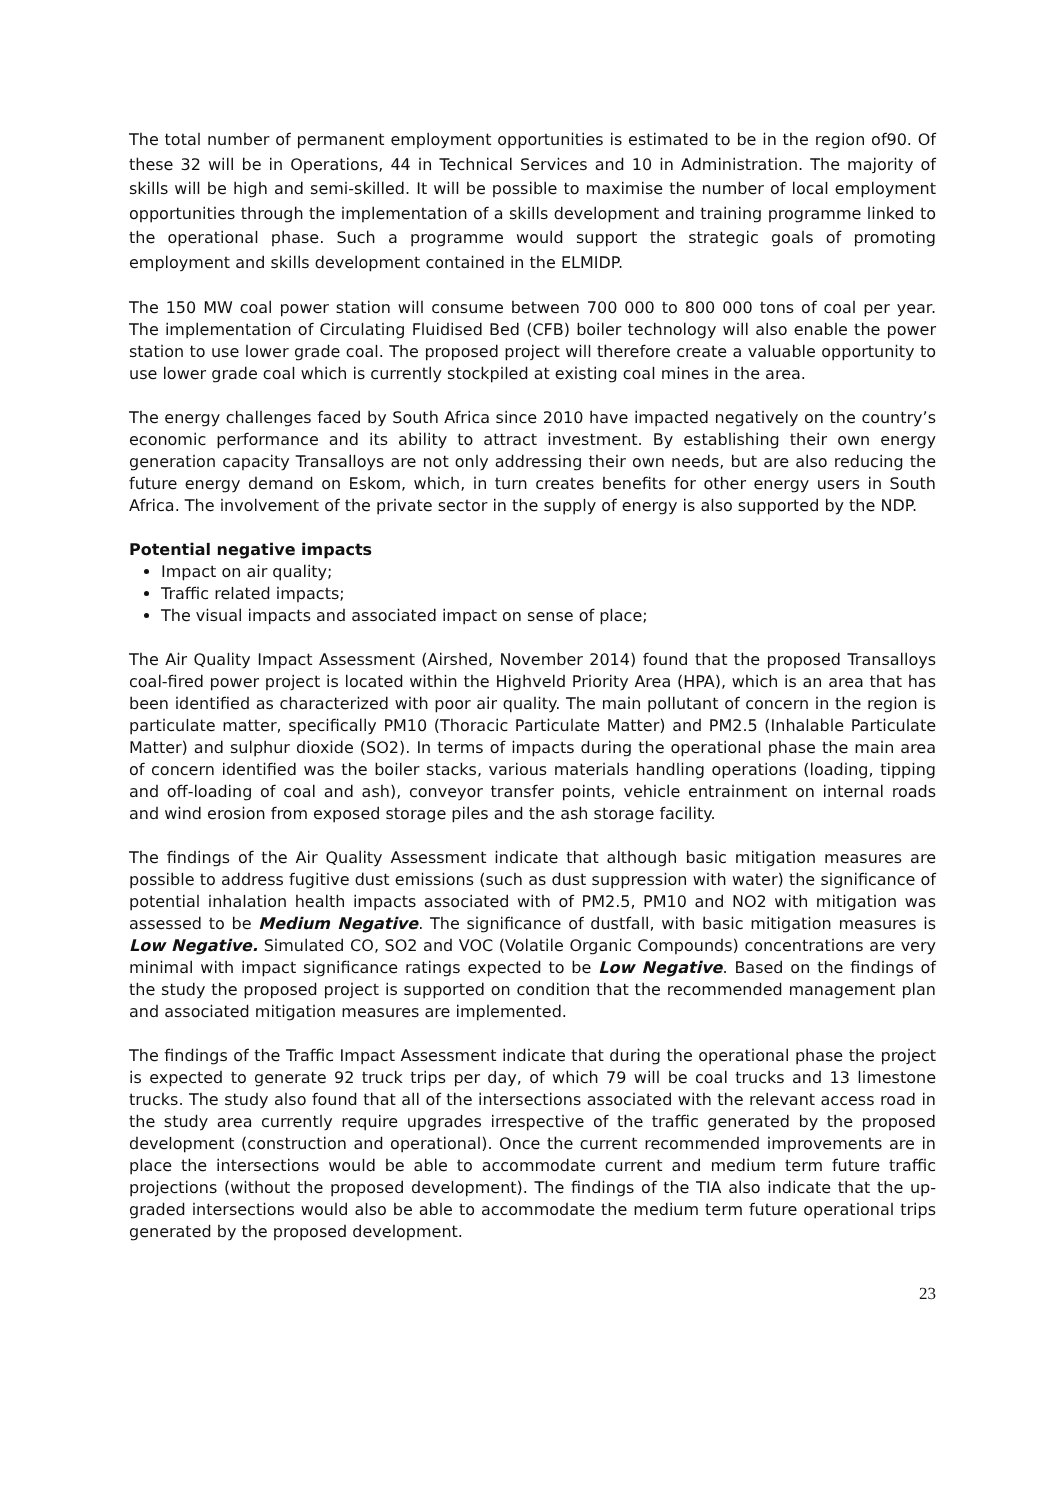The total number of permanent employment opportunities is estimated to be in the region of90. Of these 32 will be in Operations, 44 in Technical Services and 10 in Administration. The majority of skills will be high and semi-skilled. It will be possible to maximise the number of local employment opportunities through the implementation of a skills development and training programme linked to the operational phase. Such a programme would support the strategic goals of promoting employment and skills development contained in the ELMIDP.
The 150 MW coal power station will consume between 700 000 to 800 000 tons of coal per year. The implementation of Circulating Fluidised Bed (CFB) boiler technology will also enable the power station to use lower grade coal. The proposed project will therefore create a valuable opportunity to use lower grade coal which is currently stockpiled at existing coal mines in the area.
The energy challenges faced by South Africa since 2010 have impacted negatively on the country’s economic performance and its ability to attract investment. By establishing their own energy generation capacity Transalloys are not only addressing their own needs, but are also reducing the future energy demand on Eskom, which, in turn creates benefits for other energy users in South Africa. The involvement of the private sector in the supply of energy is also supported by the NDP.
Potential negative impacts
Impact on air quality;
Traffic related impacts;
The visual impacts and associated impact on sense of place;
The Air Quality Impact Assessment (Airshed, November 2014) found that the proposed Transalloys coal-fired power project is located within the Highveld Priority Area (HPA), which is an area that has been identified as characterized with poor air quality. The main pollutant of concern in the region is particulate matter, specifically PM10 (Thoracic Particulate Matter) and PM2.5 (Inhalable Particulate Matter) and sulphur dioxide (SO2). In terms of impacts during the operational phase the main area of concern identified was the boiler stacks, various materials handling operations (loading, tipping and off-loading of coal and ash), conveyor transfer points, vehicle entrainment on internal roads and wind erosion from exposed storage piles and the ash storage facility.
The findings of the Air Quality Assessment indicate that although basic mitigation measures are possible to address fugitive dust emissions (such as dust suppression with water) the significance of potential inhalation health impacts associated with of PM2.5, PM10 and NO2 with mitigation was assessed to be Medium Negative. The significance of dustfall, with basic mitigation measures is Low Negative. Simulated CO, SO2 and VOC (Volatile Organic Compounds) concentrations are very minimal with impact significance ratings expected to be Low Negative. Based on the findings of the study the proposed project is supported on condition that the recommended management plan and associated mitigation measures are implemented.
The findings of the Traffic Impact Assessment indicate that during the operational phase the project is expected to generate 92 truck trips per day, of which 79 will be coal trucks and 13 limestone trucks. The study also found that all of the intersections associated with the relevant access road in the study area currently require upgrades irrespective of the traffic generated by the proposed development (construction and operational). Once the current recommended improvements are in place the intersections would be able to accommodate current and medium term future traffic projections (without the proposed development). The findings of the TIA also indicate that the up-graded intersections would also be able to accommodate the medium term future operational trips generated by the proposed development.
23